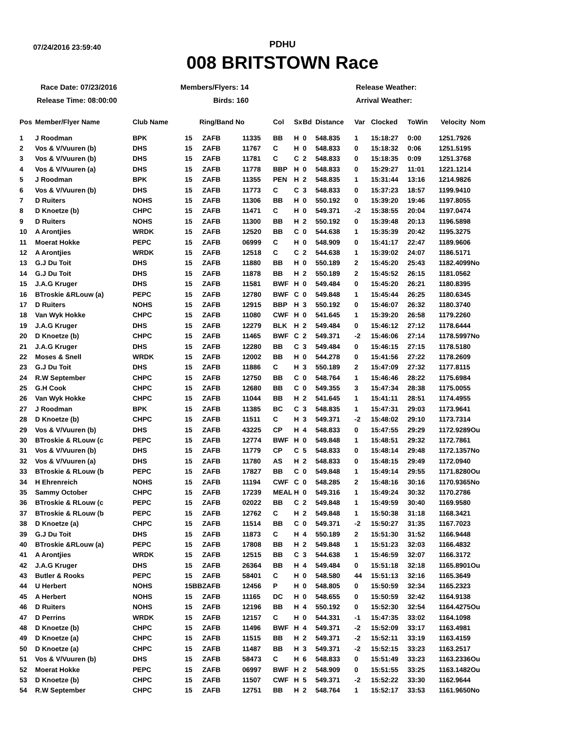07/24/2016 23:59:40
PDHU
008 BRITSTOWN Race
Race Date: 07/23/2016
Members/Flyers: 14
Release Weather:
Release Time: 08:00:00
Birds: 160
Arrival Weather:
| Pos | Member/Flyer Name | Club Name | Ring/Band No | | | Col | Sx | Bd | Distance | Var | Clocked | ToWin | Velocity Nom |
| --- | --- | --- | --- | --- | --- | --- | --- | --- | --- | --- | --- | --- | --- |
| 1 | J Roodman | BPK | 15 | ZAFB | 11335 | BB | H | 0 | 548.835 | 1 | 15:18:27 | 0:00 | 1251.7926 |
| 2 | Vos & V/Vuuren (b) | DHS | 15 | ZAFB | 11767 | C | H | 0 | 548.833 | 0 | 15:18:32 | 0:06 | 1251.5195 |
| 3 | Vos & V/Vuuren (b) | DHS | 15 | ZAFB | 11781 | C | C | 2 | 548.833 | 0 | 15:18:35 | 0:09 | 1251.3768 |
| 4 | Vos & V/Vuuren (a) | DHS | 15 | ZAFB | 11778 | BBP | H | 0 | 548.833 | 0 | 15:29:27 | 11:01 | 1221.1214 |
| 5 | J Roodman | BPK | 15 | ZAFB | 11355 | PEN | H | 2 | 548.835 | 1 | 15:31:44 | 13:16 | 1214.9826 |
| 6 | Vos & V/Vuuren (b) | DHS | 15 | ZAFB | 11773 | C | C | 3 | 548.833 | 0 | 15:37:23 | 18:57 | 1199.9410 |
| 7 | D Ruiters | NOHS | 15 | ZAFB | 11306 | BB | H | 0 | 550.192 | 0 | 15:39:20 | 19:46 | 1197.8055 |
| 8 | D Knoetze (b) | CHPC | 15 | ZAFB | 11471 | C | H | 0 | 549.371 | -2 | 15:38:55 | 20:04 | 1197.0474 |
| 9 | D Ruiters | NOHS | 15 | ZAFB | 11300 | BB | H | 2 | 550.192 | 0 | 15:39:48 | 20:13 | 1196.5898 |
| 10 | A Arontjies | WRDK | 15 | ZAFB | 12520 | BB | C | 0 | 544.638 | 1 | 15:35:39 | 20:42 | 1195.3275 |
| 11 | Moerat Hokke | PEPC | 15 | ZAFB | 06999 | C | H | 0 | 548.909 | 0 | 15:41:17 | 22:47 | 1189.9606 |
| 12 | A Arontjies | WRDK | 15 | ZAFB | 12518 | C | C | 2 | 544.638 | 1 | 15:39:02 | 24:07 | 1186.5171 |
| 13 | G.J Du Toit | DHS | 15 | ZAFB | 11880 | BB | H | 0 | 550.189 | 2 | 15:45:20 | 25:43 | 1182.4099No |
| 14 | G.J Du Toit | DHS | 15 | ZAFB | 11878 | BB | H | 2 | 550.189 | 2 | 15:45:52 | 26:15 | 1181.0562 |
| 15 | J.A.G Kruger | DHS | 15 | ZAFB | 11581 | BWF | H | 0 | 549.484 | 0 | 15:45:20 | 26:21 | 1180.8395 |
| 16 | BTroskie &RLouw (a) | PEPC | 15 | ZAFB | 12780 | BWF | C | 0 | 549.848 | 1 | 15:45:44 | 26:25 | 1180.6345 |
| 17 | D Ruiters | NOHS | 15 | ZAFB | 12915 | BBP | H | 3 | 550.192 | 0 | 15:46:07 | 26:32 | 1180.3740 |
| 18 | Van Wyk Hokke | CHPC | 15 | ZAFB | 11080 | CWF | H | 0 | 541.645 | 1 | 15:39:20 | 26:58 | 1179.2260 |
| 19 | J.A.G Kruger | DHS | 15 | ZAFB | 12279 | BLK | H | 2 | 549.484 | 0 | 15:46:12 | 27:12 | 1178.6444 |
| 20 | D Knoetze (b) | CHPC | 15 | ZAFB | 11465 | BWF | C | 2 | 549.371 | -2 | 15:46:06 | 27:14 | 1178.5997No |
| 21 | J.A.G Kruger | DHS | 15 | ZAFB | 12280 | BB | C | 3 | 549.484 | 0 | 15:46:15 | 27:15 | 1178.5180 |
| 22 | Moses & Snell | WRDK | 15 | ZAFB | 12002 | BB | H | 0 | 544.278 | 0 | 15:41:56 | 27:22 | 1178.2609 |
| 23 | G.J Du Toit | DHS | 15 | ZAFB | 11886 | C | H | 3 | 550.189 | 2 | 15:47:09 | 27:32 | 1177.8115 |
| 24 | R.W September | CHPC | 15 | ZAFB | 12750 | BB | C | 0 | 548.764 | 1 | 15:46:46 | 28:22 | 1175.6984 |
| 25 | G.H Cook | CHPC | 15 | ZAFB | 12680 | BB | C | 0 | 549.355 | 3 | 15:47:34 | 28:38 | 1175.0055 |
| 26 | Van Wyk Hokke | CHPC | 15 | ZAFB | 11044 | BB | H | 2 | 541.645 | 1 | 15:41:11 | 28:51 | 1174.4955 |
| 27 | J Roodman | BPK | 15 | ZAFB | 11385 | BC | C | 3 | 548.835 | 1 | 15:47:31 | 29:03 | 1173.9641 |
| 28 | D Knoetze (b) | CHPC | 15 | ZAFB | 11511 | C | H | 3 | 549.371 | -2 | 15:48:02 | 29:10 | 1173.7314 |
| 29 | Vos & V/Vuuren (b) | DHS | 15 | ZAFB | 43225 | CP | H | 4 | 548.833 | 0 | 15:47:55 | 29:29 | 1172.9289Ou |
| 30 | BTroskie & RLouw (c | PEPC | 15 | ZAFB | 12774 | BWF | H | 0 | 549.848 | 1 | 15:48:51 | 29:32 | 1172.7861 |
| 31 | Vos & V/Vuuren (b) | DHS | 15 | ZAFB | 11779 | CP | C | 5 | 548.833 | 0 | 15:48:14 | 29:48 | 1172.1357No |
| 32 | Vos & V/Vuuren (a) | DHS | 15 | ZAFB | 11780 | AS | H | 2 | 548.833 | 0 | 15:48:15 | 29:49 | 1172.0940 |
| 33 | BTroskie & RLouw (b | PEPC | 15 | ZAFB | 17827 | BB | C | 0 | 549.848 | 1 | 15:49:14 | 29:55 | 1171.8280Ou |
| 34 | H Ehrenreich | NOHS | 15 | ZAFB | 11194 | CWF | C | 0 | 548.285 | 2 | 15:48:16 | 30:16 | 1170.9365No |
| 35 | Sammy October | CHPC | 15 | ZAFB | 17239 | MEAL | H | 0 | 549.316 | 1 | 15:49:24 | 30:32 | 1170.2786 |
| 36 | BTroskie & RLouw (c | PEPC | 15 | ZAFB | 02022 | BB | C | 2 | 549.848 | 1 | 15:49:59 | 30:40 | 1169.9580 |
| 37 | BTroskie & RLouw (b | PEPC | 15 | ZAFB | 12762 | C | H | 2 | 549.848 | 1 | 15:50:38 | 31:18 | 1168.3421 |
| 38 | D Knoetze (a) | CHPC | 15 | ZAFB | 11514 | BB | C | 0 | 549.371 | -2 | 15:50:27 | 31:35 | 1167.7023 |
| 39 | G.J Du Toit | DHS | 15 | ZAFB | 11873 | C | H | 4 | 550.189 | 2 | 15:51:30 | 31:52 | 1166.9448 |
| 40 | BTroskie &RLouw (a) | PEPC | 15 | ZAFB | 17808 | BB | H | 2 | 549.848 | 1 | 15:51:23 | 32:03 | 1166.4832 |
| 41 | A Arontjies | WRDK | 15 | ZAFB | 12515 | BB | C | 3 | 544.638 | 1 | 15:46:59 | 32:07 | 1166.3172 |
| 42 | J.A.G Kruger | DHS | 15 | ZAFB | 26364 | BB | H | 4 | 549.484 | 0 | 15:51:18 | 32:18 | 1165.8901Ou |
| 43 | Butler & Rooks | PEPC | 15 | ZAFB | 58401 | C | H | 0 | 548.580 | 44 | 15:51:13 | 32:16 | 1165.3649 |
| 44 | U Herbert | NOHS | 15BB | ZAFB | 12456 | P | H | 0 | 548.805 | 0 | 15:50:59 | 32:34 | 1165.2323 |
| 45 | A Herbert | NOHS | 15 | ZAFB | 11165 | DC | H | 0 | 548.655 | 0 | 15:50:59 | 32:42 | 1164.9138 |
| 46 | D Ruiters | NOHS | 15 | ZAFB | 12196 | BB | H | 4 | 550.192 | 0 | 15:52:30 | 32:54 | 1164.4275Ou |
| 47 | D Perrins | WRDK | 15 | ZAFB | 12157 | C | H | 0 | 544.331 | -1 | 15:47:35 | 33:02 | 1164.1098 |
| 48 | D Knoetze (b) | CHPC | 15 | ZAFB | 11496 | BWF | H | 4 | 549.371 | -2 | 15:52:09 | 33:17 | 1163.4981 |
| 49 | D Knoetze (a) | CHPC | 15 | ZAFB | 11515 | BB | H | 2 | 549.371 | -2 | 15:52:11 | 33:19 | 1163.4159 |
| 50 | D Knoetze (a) | CHPC | 15 | ZAFB | 11487 | BB | H | 3 | 549.371 | -2 | 15:52:15 | 33:23 | 1163.2517 |
| 51 | Vos & V/Vuuren (b) | DHS | 15 | ZAFB | 58473 | C | H | 6 | 548.833 | 0 | 15:51:49 | 33:23 | 1163.2336Ou |
| 52 | Moerat Hokke | PEPC | 15 | ZAFB | 06997 | BWF | H | 2 | 548.909 | 0 | 15:51:55 | 33:25 | 1163.1482Ou |
| 53 | D Knoetze (b) | CHPC | 15 | ZAFB | 11507 | CWF | H | 5 | 549.371 | -2 | 15:52:22 | 33:30 | 1162.9644 |
| 54 | R.W September | CHPC | 15 | ZAFB | 12751 | BB | H | 2 | 548.764 | 1 | 15:52:17 | 33:53 | 1161.9650No |